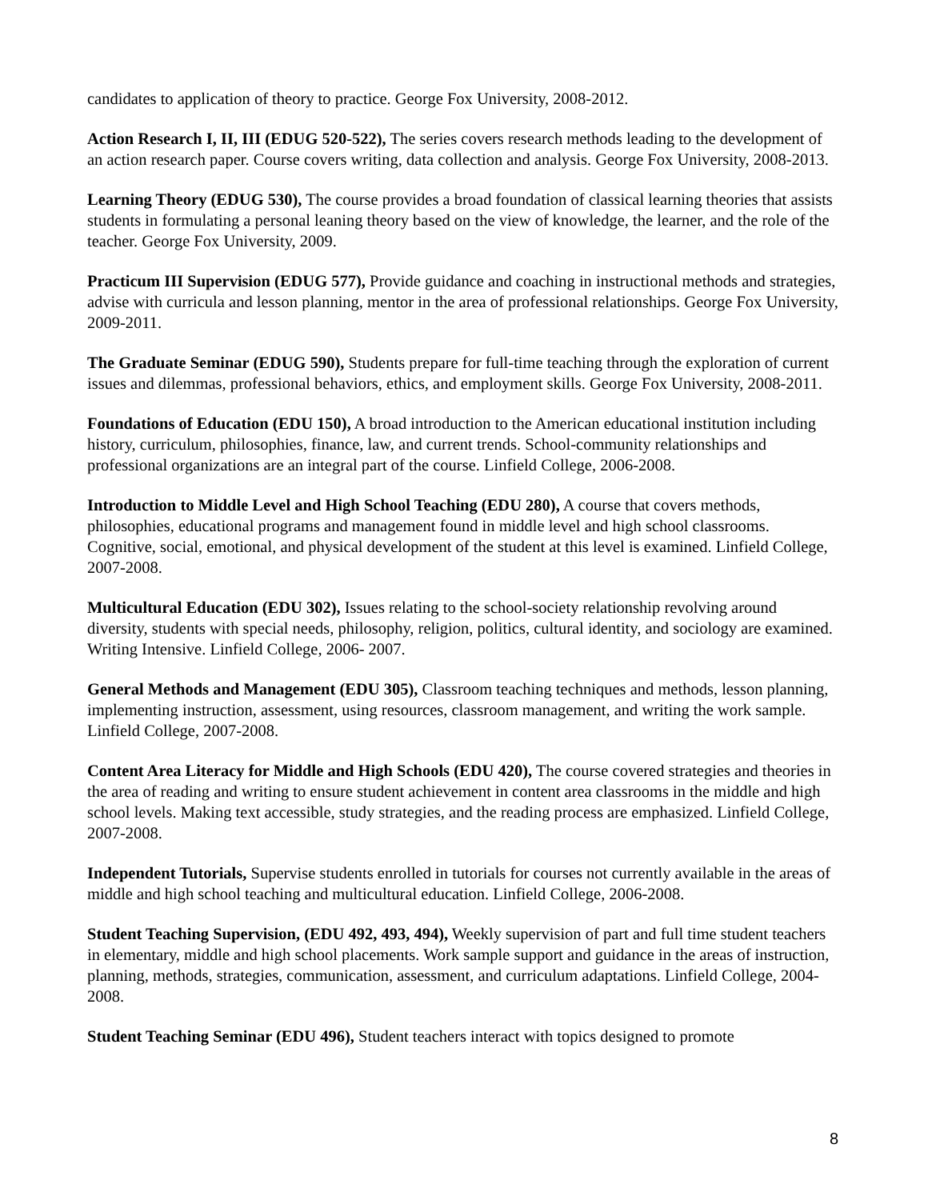candidates to application of theory to practice. George Fox University, 2008-2012.
Action Research I, II, III (EDUG 520-522), The series covers research methods leading to the development of an action research paper. Course covers writing, data collection and analysis. George Fox University, 2008-2013.
Learning Theory (EDUG 530), The course provides a broad foundation of classical learning theories that assists students in formulating a personal leaning theory based on the view of knowledge, the learner, and the role of the teacher. George Fox University, 2009.
Practicum III Supervision (EDUG 577), Provide guidance and coaching in instructional methods and strategies, advise with curricula and lesson planning, mentor in the area of professional relationships. George Fox University, 2009-2011.
The Graduate Seminar (EDUG 590), Students prepare for full-time teaching through the exploration of current issues and dilemmas, professional behaviors, ethics, and employment skills. George Fox University, 2008-2011.
Foundations of Education (EDU 150), A broad introduction to the American educational institution including history, curriculum, philosophies, finance, law, and current trends. School-community relationships and professional organizations are an integral part of the course. Linfield College, 2006-2008.
Introduction to Middle Level and High School Teaching (EDU 280), A course that covers methods, philosophies, educational programs and management found in middle level and high school classrooms. Cognitive, social, emotional, and physical development of the student at this level is examined. Linfield College, 2007-2008.
Multicultural Education (EDU 302), Issues relating to the school-society relationship revolving around diversity, students with special needs, philosophy, religion, politics, cultural identity, and sociology are examined. Writing Intensive. Linfield College, 2006- 2007.
General Methods and Management (EDU 305), Classroom teaching techniques and methods, lesson planning, implementing instruction, assessment, using resources, classroom management, and writing the work sample. Linfield College, 2007-2008.
Content Area Literacy for Middle and High Schools (EDU 420), The course covered strategies and theories in the area of reading and writing to ensure student achievement in content area classrooms in the middle and high school levels. Making text accessible, study strategies, and the reading process are emphasized. Linfield College, 2007-2008.
Independent Tutorials, Supervise students enrolled in tutorials for courses not currently available in the areas of middle and high school teaching and multicultural education. Linfield College, 2006-2008.
Student Teaching Supervision, (EDU 492, 493, 494), Weekly supervision of part and full time student teachers in elementary, middle and high school placements. Work sample support and guidance in the areas of instruction, planning, methods, strategies, communication, assessment, and curriculum adaptations. Linfield College, 2004-2008.
Student Teaching Seminar (EDU 496), Student teachers interact with topics designed to promote
8